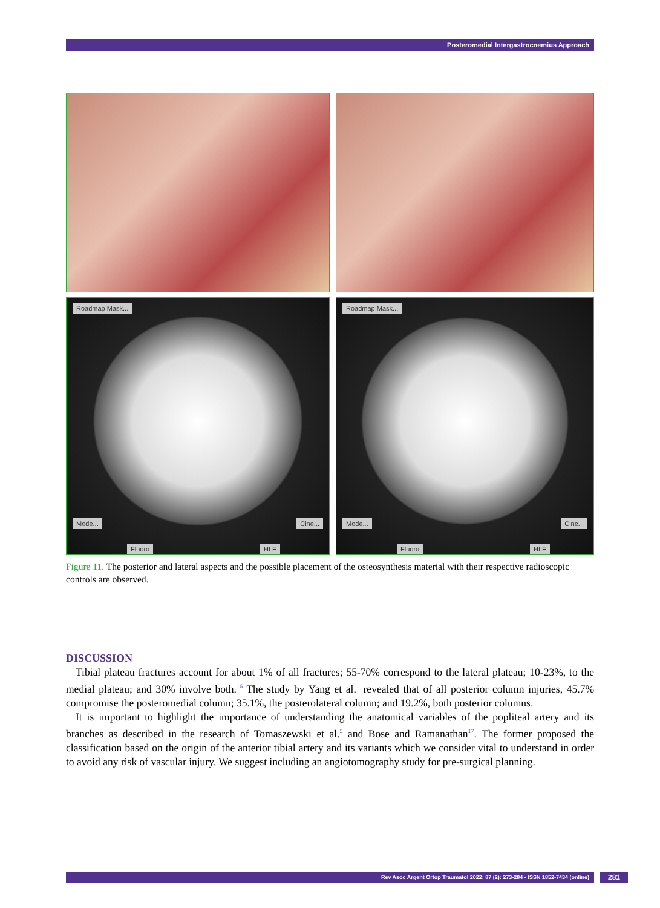Posteromedial Intergastrocnemius Approach
Roadmap Mask...
Mode... Cine...
Fluoro HLF
Roadmap Mask...
Mode... Cine...
Fluoro HLF
Figure 11. The posterior and lateral aspects and the possible placement of the osteosynthesis material with their respective radioscopic controls are observed.
DISCUSSION
Tibial plateau fractures account for about 1% of all fractures; 55-70% correspond to the lateral plateau; 10-23%, to the medial plateau; and 30% involve both.<sup>16</sup> The study by Yang et al.<sup>1</sup> revealed that of all posterior column injuries, 45.7% compromise the posteromedial column; 35.1%, the posterolateral column; and 19.2%, both posterior columns.
It is important to highlight the importance of understanding the anatomical variables of the popliteal artery and its branches as described in the research of Tomaszewski et al.<sup>5</sup> and Bose and Ramanathan<sup>17</sup>. The former proposed the classification based on the origin of the anterior tibial artery and its variants which we consider vital to understand in order to avoid any risk of vascular injury. We suggest including an angiotomography study for pre-surgical planning.
Rev Asoc Argent Ortop Traumatol 2022; 87 (2): 273-284 • ISSN 1852-7434 (online) 281